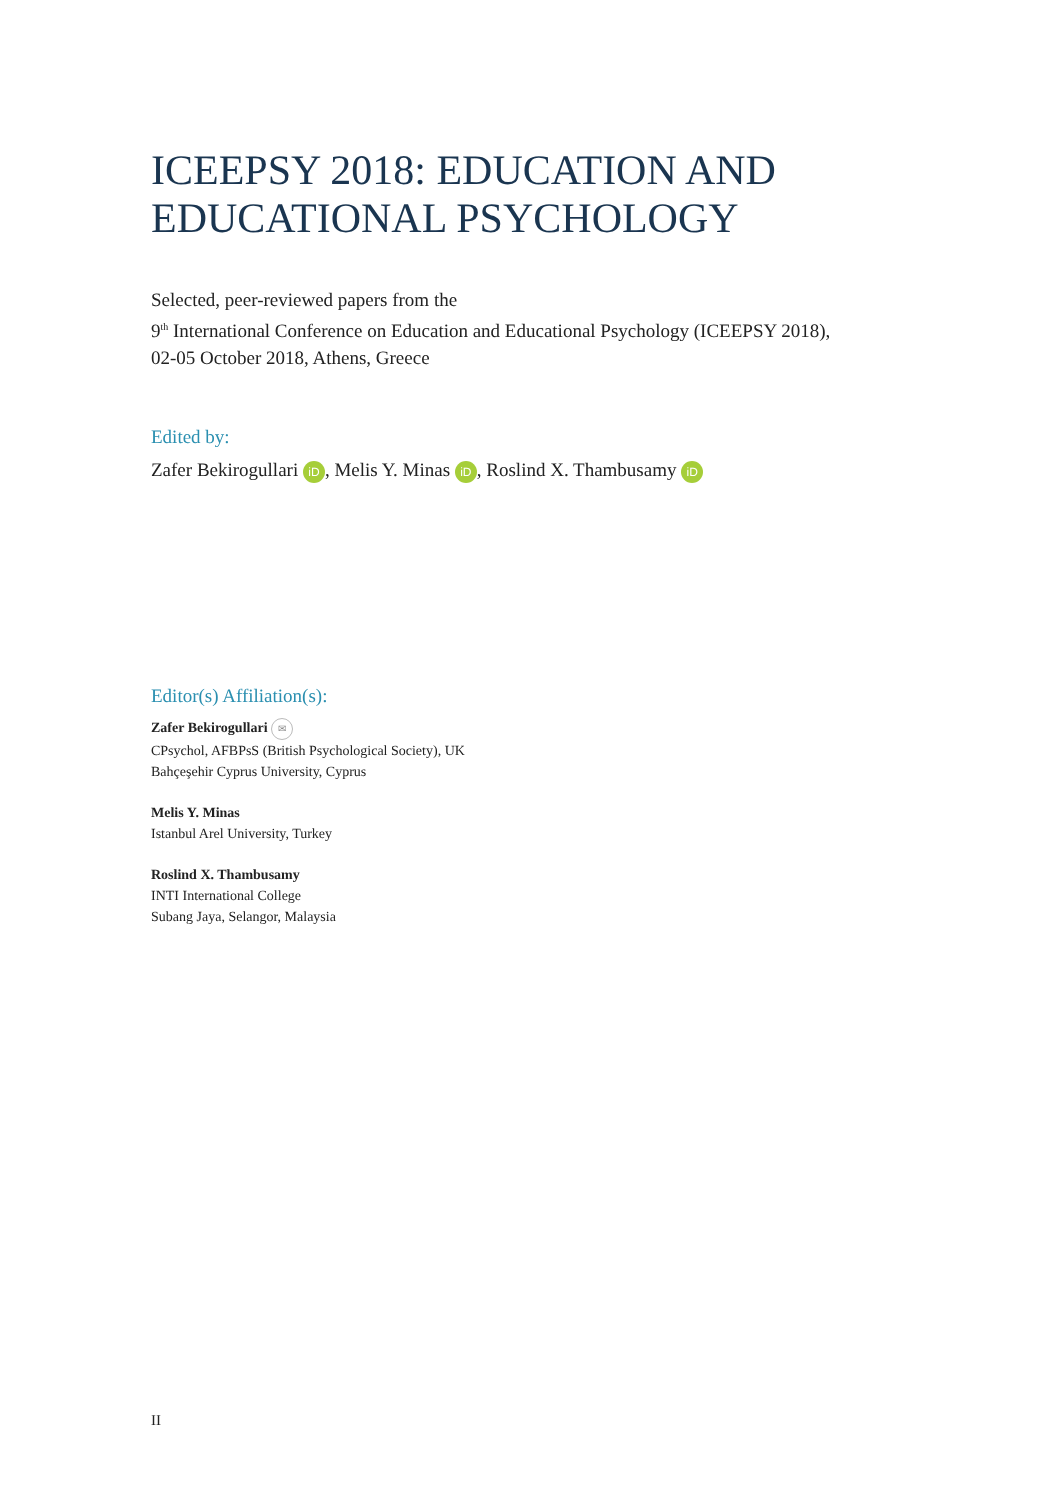ICEEPSY 2018: EDUCATION AND EDUCATIONAL PSYCHOLOGY
Selected, peer-reviewed papers from the
9<sup>th</sup> International Conference on Education and Educational Psychology (ICEEPSY 2018),
02-05 October 2018, Athens, Greece
Edited by:
Zafer Bekirogullari iD, Melis Y. Minas iD, Roslind X. Thambusamy iD
Editor(s) Affiliation(s):
Zafer Bekirogullari ✉
CPsychol, AFBPsS (British Psychological Society), UK
Bahçeşehir Cyprus University, Cyprus
Melis Y. Minas
Istanbul Arel University, Turkey
Roslind X. Thambusamy
INTI International College
Subang Jaya, Selangor, Malaysia
II